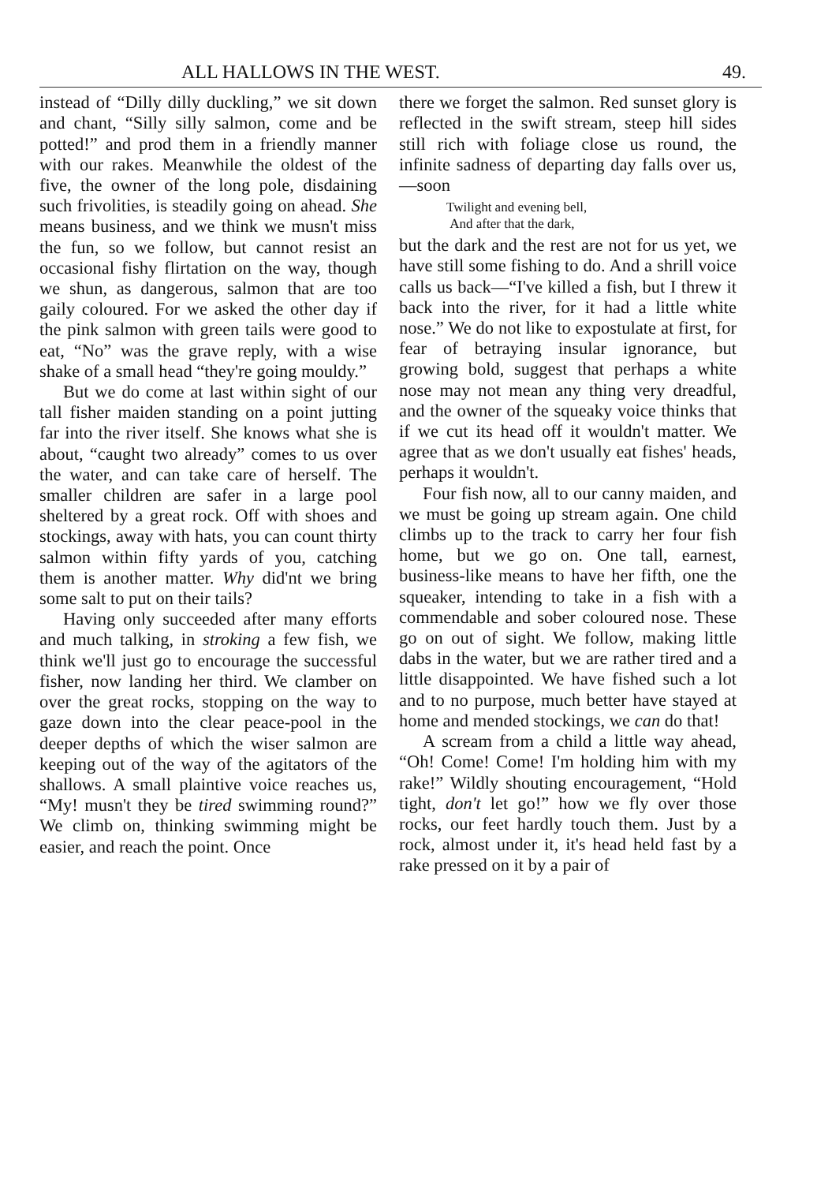ALL HALLOWS IN THE WEST. 49.
instead of “Dilly dilly duckling,” we sit down and chant, “Silly silly salmon, come and be potted!” and prod them in a friendly manner with our rakes. Meanwhile the oldest of the five, the owner of the long pole, disdaining such frivolities, is steadily going on ahead. She means business, and we think we musn't miss the fun, so we follow, but cannot resist an occasional fishy flirtation on the way, though we shun, as dangerous, salmon that are too gaily coloured. For we asked the other day if the pink salmon with green tails were good to eat, “No” was the grave reply, with a wise shake of a small head “they're going mouldy.”
But we do come at last within sight of our tall fisher maiden standing on a point jutting far into the river itself. She knows what she is about, “caught two already” comes to us over the water, and can take care of herself. The smaller children are safer in a large pool sheltered by a great rock. Off with shoes and stockings, away with hats, you can count thirty salmon within fifty yards of you, catching them is another matter. Why did'nt we bring some salt to put on their tails?
Having only succeeded after many efforts and much talking, in stroking a few fish, we think we'll just go to encourage the successful fisher, now landing her third. We clamber on over the great rocks, stopping on the way to gaze down into the clear peace-pool in the deeper depths of which the wiser salmon are keeping out of the way of the agitators of the shallows. A small plaintive voice reaches us, “My! musn't they be tired swimming round?” We climb on, thinking swimming might be easier, and reach the point. Once
there we forget the salmon. Red sunset glory is reflected in the swift stream, steep hill sides still rich with foliage close us round, the infinite sadness of departing day falls over us,—soon
Twilight and evening bell,
And after that the dark,
but the dark and the rest are not for us yet, we have still some fishing to do. And a shrill voice calls us back—“I've killed a fish, but I threw it back into the river, for it had a little white nose.” We do not like to expostulate at first, for fear of betraying insular ignorance, but growing bold, suggest that perhaps a white nose may not mean any thing very dreadful, and the owner of the squeaky voice thinks that if we cut its head off it wouldn't matter. We agree that as we don't usually eat fishes' heads, perhaps it wouldn't.
Four fish now, all to our canny maiden, and we must be going up stream again. One child climbs up to the track to carry her four fish home, but we go on. One tall, earnest, business-like means to have her fifth, one the squeaker, intending to take in a fish with a commendable and sober coloured nose. These go on out of sight. We follow, making little dabs in the water, but we are rather tired and a little disappointed. We have fished such a lot and to no purpose, much better have stayed at home and mended stockings, we can do that!
A scream from a child a little way ahead, “Oh! Come! Come! I'm holding him with my rake!” Wildly shouting encouragement, “Hold tight, don't let go!” how we fly over those rocks, our feet hardly touch them. Just by a rock, almost under it, it's head held fast by a rake pressed on it by a pair of